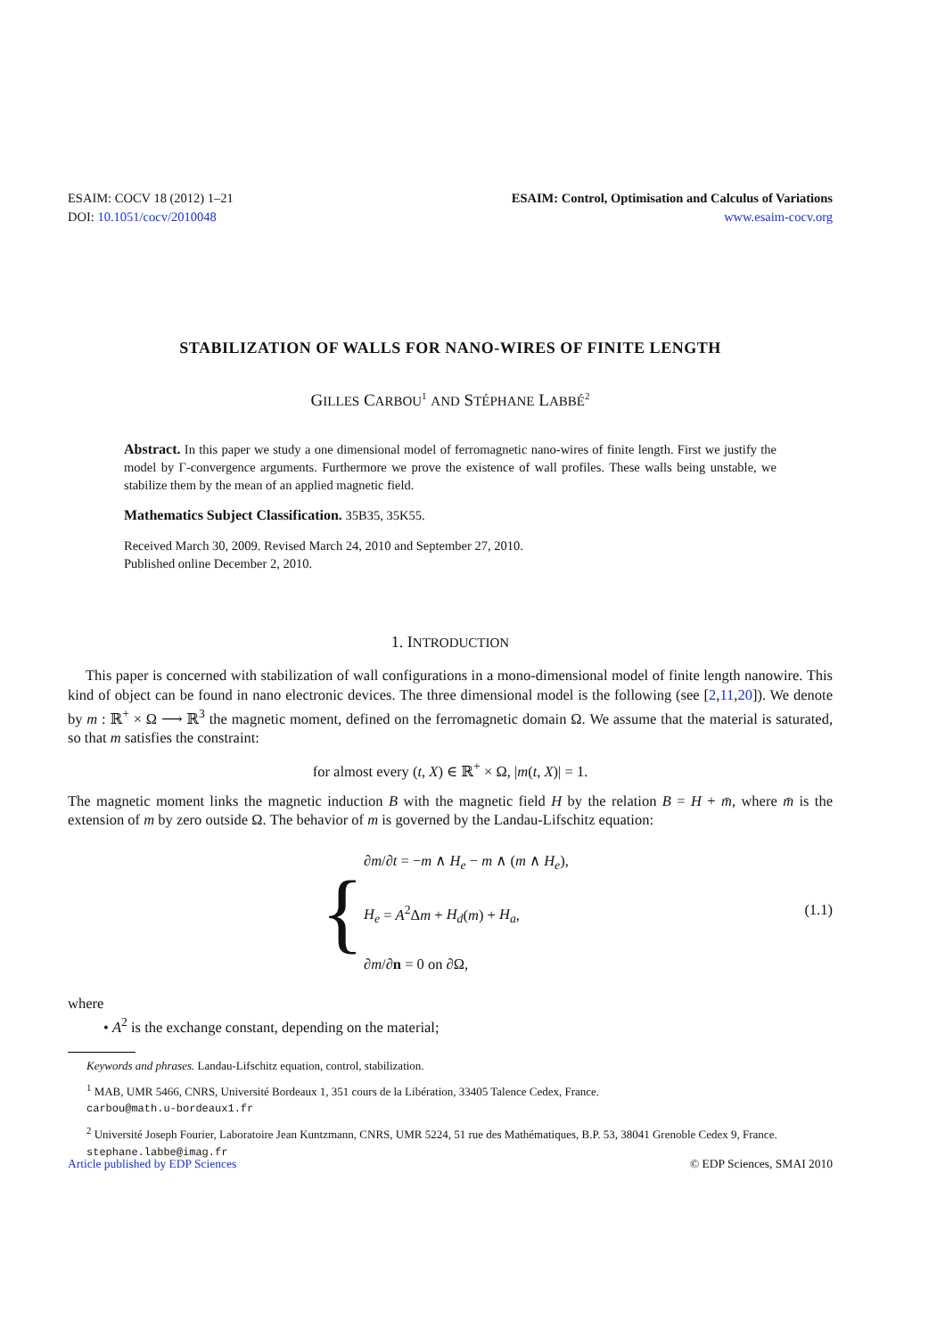ESAIM: COCV 18 (2012) 1–21
DOI: 10.1051/cocv/2010048
ESAIM: Control, Optimisation and Calculus of Variations
www.esaim-cocv.org
STABILIZATION OF WALLS FOR NANO-WIRES OF FINITE LENGTH
GILLES CARBOU<sup>1</sup> AND STÉPHANE LABBÉ<sup>2</sup>
Abstract. In this paper we study a one dimensional model of ferromagnetic nano-wires of finite length. First we justify the model by Γ-convergence arguments. Furthermore we prove the existence of wall profiles. These walls being unstable, we stabilize them by the mean of an applied magnetic field.
Mathematics Subject Classification. 35B35, 35K55.
Received March 30, 2009. Revised March 24, 2010 and September 27, 2010.
Published online December 2, 2010.
1. INTRODUCTION
This paper is concerned with stabilization of wall configurations in a mono-dimensional model of finite length nanowire. This kind of object can be found in nano electronic devices. The three dimensional model is the following (see [2,11,20]). We denote by m : ℝ<sup>+</sup> × Ω ⟶ ℝ<sup>3</sup> the magnetic moment, defined on the ferromagnetic domain Ω. We assume that the material is saturated, so that m satisfies the constraint:
for almost every (t, X) ∈ ℝ<sup>+</sup> × Ω, |m(t, X)| = 1.
The magnetic moment links the magnetic induction B with the magnetic field H by the relation B = H + m̄, where m̄ is the extension of m by zero outside Ω. The behavior of m is governed by the Landau-Lifschitz equation:
{
∂m/∂t = −m ∧ H<sub>e</sub> − m ∧ (m ∧ H<sub>e</sub>),
H<sub>e</sub> = A<sup>2</sup>Δm + H<sub>d</sub>(m) + H<sub>a</sub>, (1.1)
∂m/∂n = 0 on ∂Ω,
where
• A<sup>2</sup> is the exchange constant, depending on the material;
Keywords and phrases. Landau-Lifschitz equation, control, stabilization.
<sup>1</sup> MAB, UMR 5466, CNRS, Université Bordeaux 1, 351 cours de la Libération, 33405 Talence Cedex, France.
carbou@math.u-bordeaux1.fr
<sup>2</sup> Université Joseph Fourier, Laboratoire Jean Kuntzmann, CNRS, UMR 5224, 51 rue des Mathématiques, B.P. 53, 38041 Grenoble Cedex 9, France. stephane.labbe@imag.fr
Article published by EDP Sciences © EDP Sciences, SMAI 2010